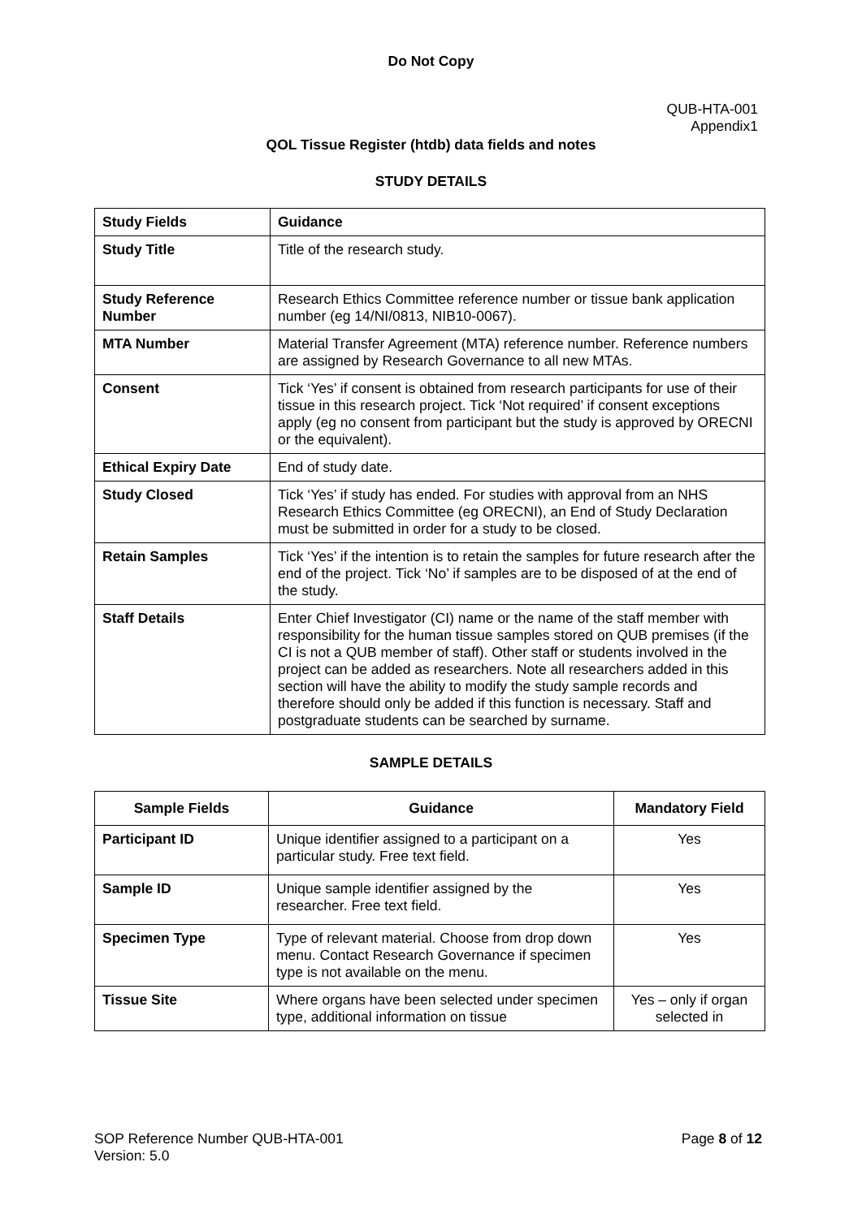Do Not Copy
QUB-HTA-001
Appendix1
QOL Tissue Register (htdb) data fields and notes
STUDY DETAILS
| Study Fields | Guidance |
| --- | --- |
| Study Title | Title of the research study. |
| Study Reference Number | Research Ethics Committee reference number or tissue bank application number (eg 14/NI/0813, NIB10-0067). |
| MTA Number | Material Transfer Agreement (MTA) reference number. Reference numbers are assigned by Research Governance to all new MTAs. |
| Consent | Tick ‘Yes’ if consent is obtained from research participants for use of their tissue in this research project. Tick ‘Not required’ if consent exceptions apply (eg no consent from participant but the study is approved by ORECNI or the equivalent). |
| Ethical Expiry Date | End of study date. |
| Study Closed | Tick ‘Yes’ if study has ended. For studies with approval from an NHS Research Ethics Committee (eg ORECNI), an End of Study Declaration must be submitted in order for a study to be closed. |
| Retain Samples | Tick ‘Yes’ if the intention is to retain the samples for future research after the end of the project. Tick ‘No’ if samples are to be disposed of at the end of the study. |
| Staff Details | Enter Chief Investigator (CI) name or the name of the staff member with responsibility for the human tissue samples stored on QUB premises (if the CI is not a QUB member of staff). Other staff or students involved in the project can be added as researchers. Note all researchers added in this section will have the ability to modify the study sample records and therefore should only be added if this function is necessary. Staff and postgraduate students can be searched by surname. |
SAMPLE DETAILS
| Sample Fields | Guidance | Mandatory Field |
| --- | --- | --- |
| Participant ID | Unique identifier assigned to a participant on a particular study. Free text field. | Yes |
| Sample ID | Unique sample identifier assigned by the researcher. Free text field. | Yes |
| Specimen Type | Type of relevant material. Choose from drop down menu. Contact Research Governance if specimen type is not available on the menu. | Yes |
| Tissue Site | Where organs have been selected under specimen type, additional information on tissue | Yes – only if organ selected in |
SOP Reference Number QUB-HTA-001
Version: 5.0
Page 8 of 12